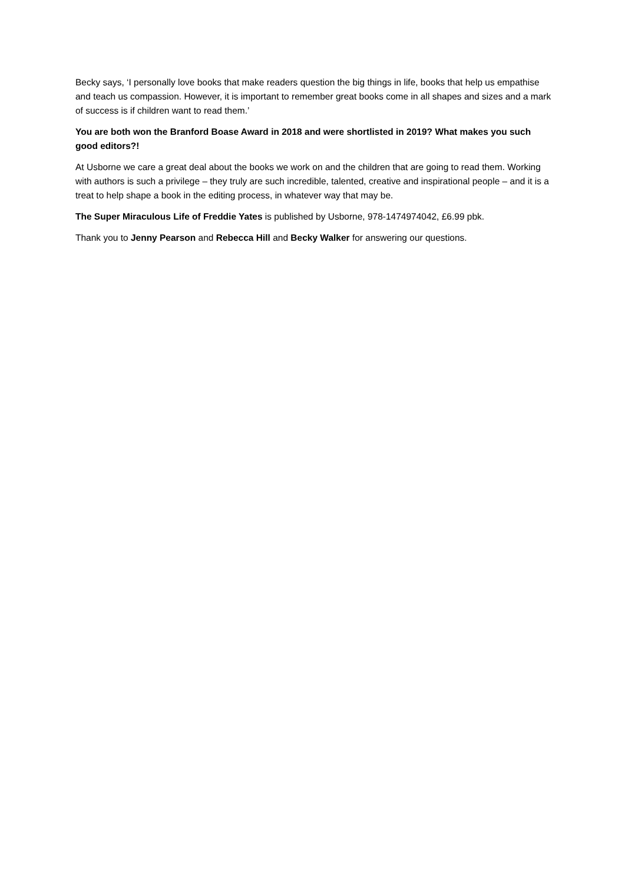Becky says, ‘I personally love books that make readers question the big things in life, books that help us empathise and teach us compassion. However, it is important to remember great books come in all shapes and sizes and a mark of success is if children want to read them.’
You are both won the Branford Boase Award in 2018 and were shortlisted in 2019? What makes you such good editors?!
At Usborne we care a great deal about the books we work on and the children that are going to read them. Working with authors is such a privilege – they truly are such incredible, talented, creative and inspirational people – and it is a treat to help shape a book in the editing process, in whatever way that may be.
The Super Miraculous Life of Freddie Yates is published by Usborne, 978-1474974042, £6.99 pbk.
Thank you to Jenny Pearson and Rebecca Hill and Becky Walker for answering our questions.